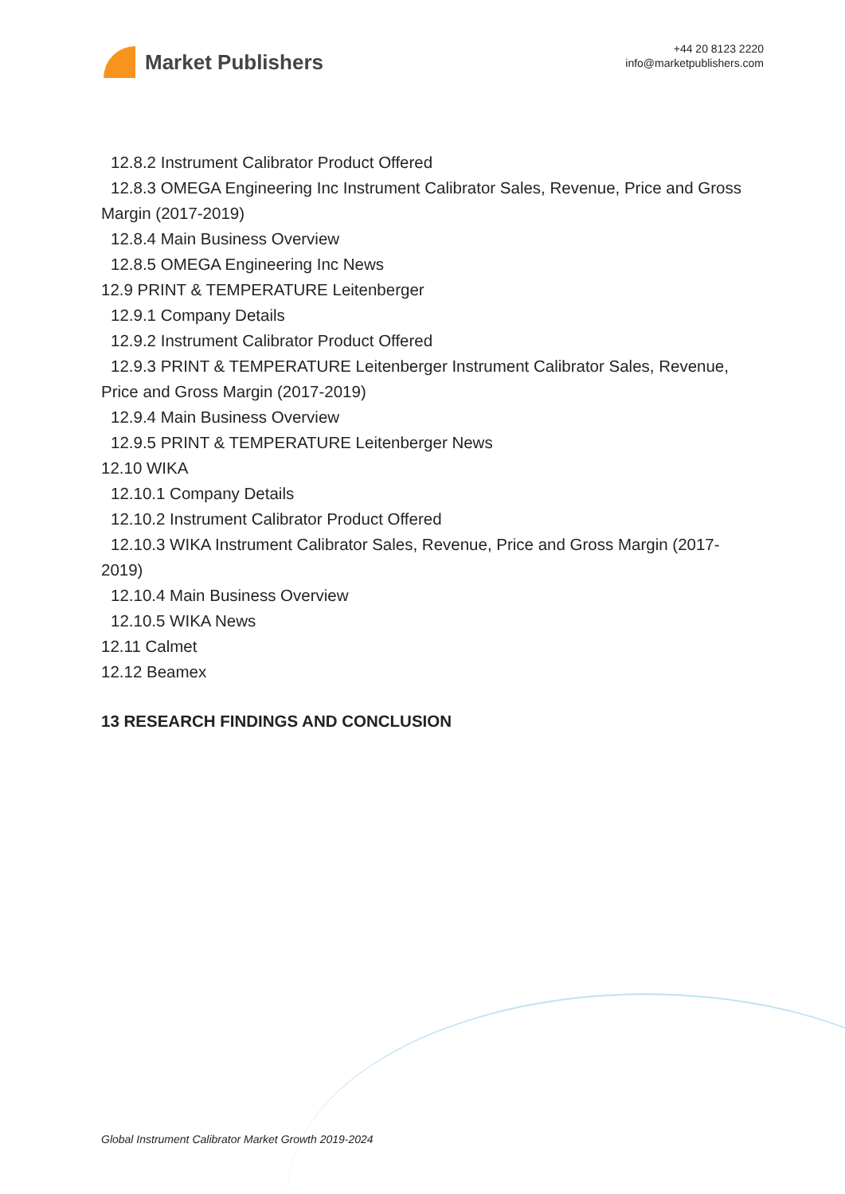Market Publishers
+44 20 8123 2220
info@marketpublishers.com
12.8.2 Instrument Calibrator Product Offered
12.8.3 OMEGA Engineering Inc Instrument Calibrator Sales, Revenue, Price and Gross Margin (2017-2019)
12.8.4 Main Business Overview
12.8.5 OMEGA Engineering Inc News
12.9 PRINT & TEMPERATURE Leitenberger
12.9.1 Company Details
12.9.2 Instrument Calibrator Product Offered
12.9.3 PRINT & TEMPERATURE Leitenberger Instrument Calibrator Sales, Revenue, Price and Gross Margin (2017-2019)
12.9.4 Main Business Overview
12.9.5 PRINT & TEMPERATURE Leitenberger News
12.10 WIKA
12.10.1 Company Details
12.10.2 Instrument Calibrator Product Offered
12.10.3 WIKA Instrument Calibrator Sales, Revenue, Price and Gross Margin (2017-2019)
12.10.4 Main Business Overview
12.10.5 WIKA News
12.11 Calmet
12.12 Beamex
13 RESEARCH FINDINGS AND CONCLUSION
Global Instrument Calibrator Market Growth 2019-2024